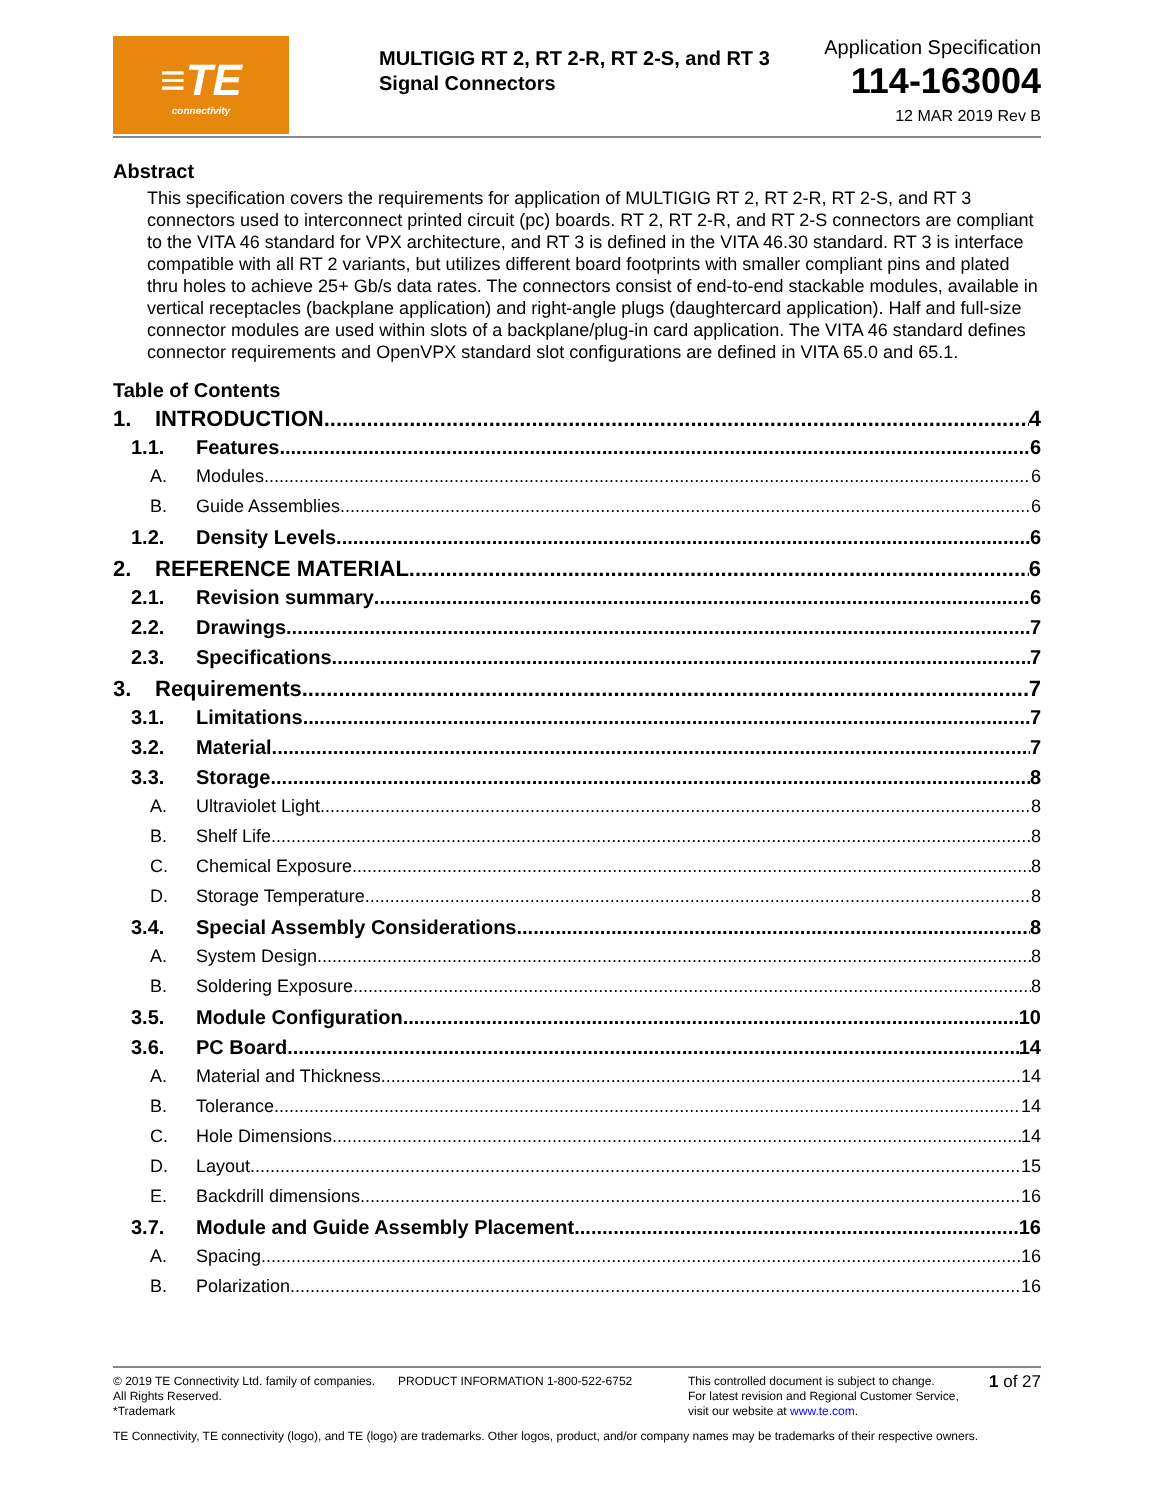≡TE
connectivity
MULTIGIG RT 2, RT 2-R, RT 2-S, and RT 3 Signal Connectors
Application Specification
114-163004
12 MAR 2019 Rev B
Abstract
This specification covers the requirements for application of MULTIGIG RT 2, RT 2-R, RT 2-S, and RT 3 connectors used to interconnect printed circuit (pc) boards. RT 2, RT 2-R, and RT 2-S connectors are compliant to the VITA 46 standard for VPX architecture, and RT 3 is defined in the VITA 46.30 standard. RT 3 is interface compatible with all RT 2 variants, but utilizes different board footprints with smaller compliant pins and plated thru holes to achieve 25+ Gb/s data rates. The connectors consist of end-to-end stackable modules, available in vertical receptacles (backplane application) and right-angle plugs (daughtercard application). Half and full-size connector modules are used within slots of a backplane/plug-in card application. The VITA 46 standard defines connector requirements and OpenVPX standard slot configurations are defined in VITA 65.0 and 65.1.
Table of Contents
1. INTRODUCTION 4
1.1. Features 6
A. Modules 6
B. Guide Assemblies 6
1.2. Density Levels 6
2. REFERENCE MATERIAL 6
2.1. Revision summary 6
2.2. Drawings 7
2.3. Specifications 7
3. Requirements 7
3.1. Limitations 7
3.2. Material 7
3.3. Storage 8
A. Ultraviolet Light 8
B. Shelf Life 8
C. Chemical Exposure 8
D. Storage Temperature 8
3.4. Special Assembly Considerations 8
A. System Design 8
B. Soldering Exposure 8
3.5. Module Configuration 10
3.6. PC Board 14
A. Material and Thickness 14
B. Tolerance 14
C. Hole Dimensions 14
D. Layout 15
E. Backdrill dimensions 16
3.7. Module and Guide Assembly Placement 16
A. Spacing 16
B. Polarization 16
© 2019 TE Connectivity Ltd. family of companies.
All Rights Reserved.
*Trademark
PRODUCT INFORMATION 1-800-522-6752 This controlled document is subject to change.
For latest revision and Regional Customer Service,
visit our website at www.te.com.
1 of 27
TE Connectivity, TE connectivity (logo), and TE (logo) are trademarks. Other logos, product, and/or company names may be trademarks of their respective owners.